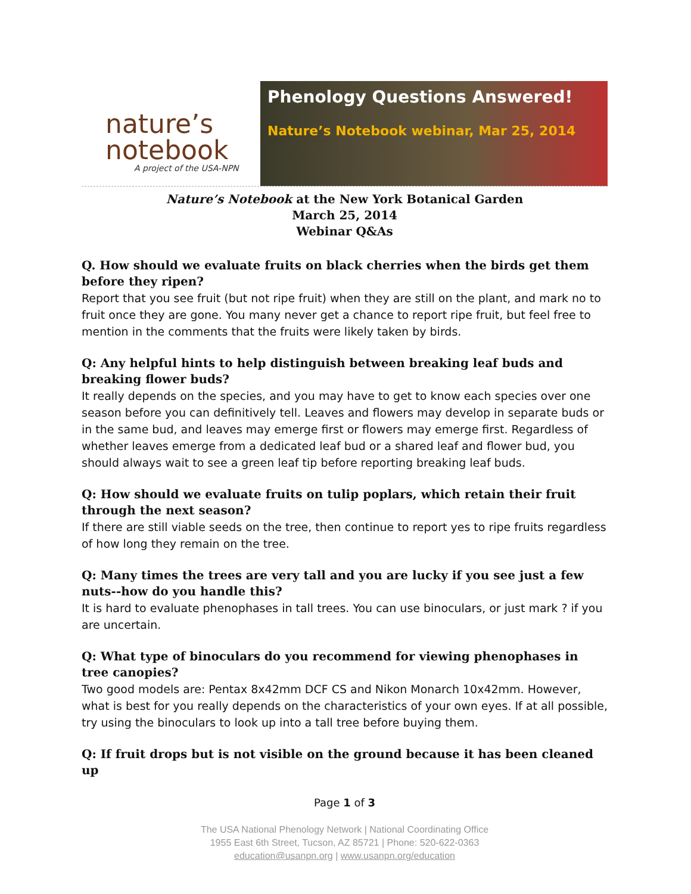nature’s
notebook
A project of the USA-NPN
Phenology Questions Answered!
Nature’s Notebook webinar, Mar 25, 2014
Nature’s Notebook at the New York Botanical Garden
March 25, 2014
Webinar Q&As
Q. How should we evaluate fruits on black cherries when the birds get them before they ripen?
Report that you see fruit (but not ripe fruit) when they are still on the plant, and mark no to fruit once they are gone. You many never get a chance to report ripe fruit, but feel free to mention in the comments that the fruits were likely taken by birds.
Q: Any helpful hints to help distinguish between breaking leaf buds and breaking flower buds?
It really depends on the species, and you may have to get to know each species over one season before you can definitively tell. Leaves and flowers may develop in separate buds or in the same bud, and leaves may emerge first or flowers may emerge first. Regardless of whether leaves emerge from a dedicated leaf bud or a shared leaf and flower bud, you should always wait to see a green leaf tip before reporting breaking leaf buds.
Q: How should we evaluate fruits on tulip poplars, which retain their fruit through the next season?
If there are still viable seeds on the tree, then continue to report yes to ripe fruits regardless of how long they remain on the tree.
Q: Many times the trees are very tall and you are lucky if you see just a few nuts--how do you handle this?
It is hard to evaluate phenophases in tall trees. You can use binoculars, or just mark ? if you are uncertain.
Q: What type of binoculars do you recommend for viewing phenophases in tree canopies?
Two good models are: Pentax 8x42mm DCF CS and Nikon Monarch 10x42mm. However, what is best for you really depends on the characteristics of your own eyes. If at all possible, try using the binoculars to look up into a tall tree before buying them.
Q: If fruit drops but is not visible on the ground because it has been cleaned up
Page 1 of 3
The USA National Phenology Network | National Coordinating Office
1955 East 6th Street, Tucson, AZ 85721 | Phone: 520-622-0363
education@usanpn.org | www.usanpn.org/education